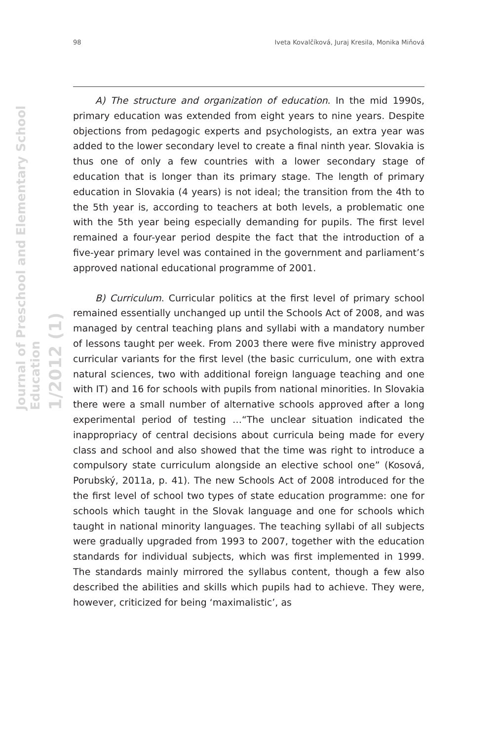Journal of Preschool and Elementary School Education
1/2012 (1)
98 Iveta Kovalčíková, Juraj Kresila, Monika Miňová
A) The structure and organization of education. In the mid 1990s, primary education was extended from eight years to nine years. Despite objections from pedagogic experts and psychologists, an extra year was added to the lower secondary level to create a final ninth year. Slovakia is thus one of only a few countries with a lower secondary stage of education that is longer than its primary stage. The length of primary education in Slovakia (4 years) is not ideal; the transition from the 4th to the 5th year is, according to teachers at both levels, a problematic one with the 5th year being especially demanding for pupils. The first level remained a four-year period despite the fact that the introduction of a five-year primary level was contained in the government and parliament’s approved national educational programme of 2001.
B) Curriculum. Curricular politics at the first level of primary school remained essentially unchanged up until the Schools Act of 2008, and was managed by central teaching plans and syllabi with a mandatory number of lessons taught per week. From 2003 there were five ministry approved curricular variants for the first level (the basic curriculum, one with extra natural sciences, two with additional foreign language teaching and one with IT) and 16 for schools with pupils from national minorities. In Slovakia there were a small number of alternative schools approved after a long experimental period of testing …“The unclear situation indicated the inappropriacy of central decisions about curricula being made for every class and school and also showed that the time was right to introduce a compulsory state curriculum alongside an elective school one” (Kosová, Porubský, 2011a, p. 41). The new Schools Act of 2008 introduced for the the first level of school two types of state education programme: one for schools which taught in the Slovak language and one for schools which taught in national minority languages. The teaching syllabi of all subjects were gradually upgraded from 1993 to 2007, together with the education standards for individual subjects, which was first implemented in 1999. The standards mainly mirrored the syllabus content, though a few also described the abilities and skills which pupils had to achieve. They were, however, criticized for being ‘maximalistic’, as